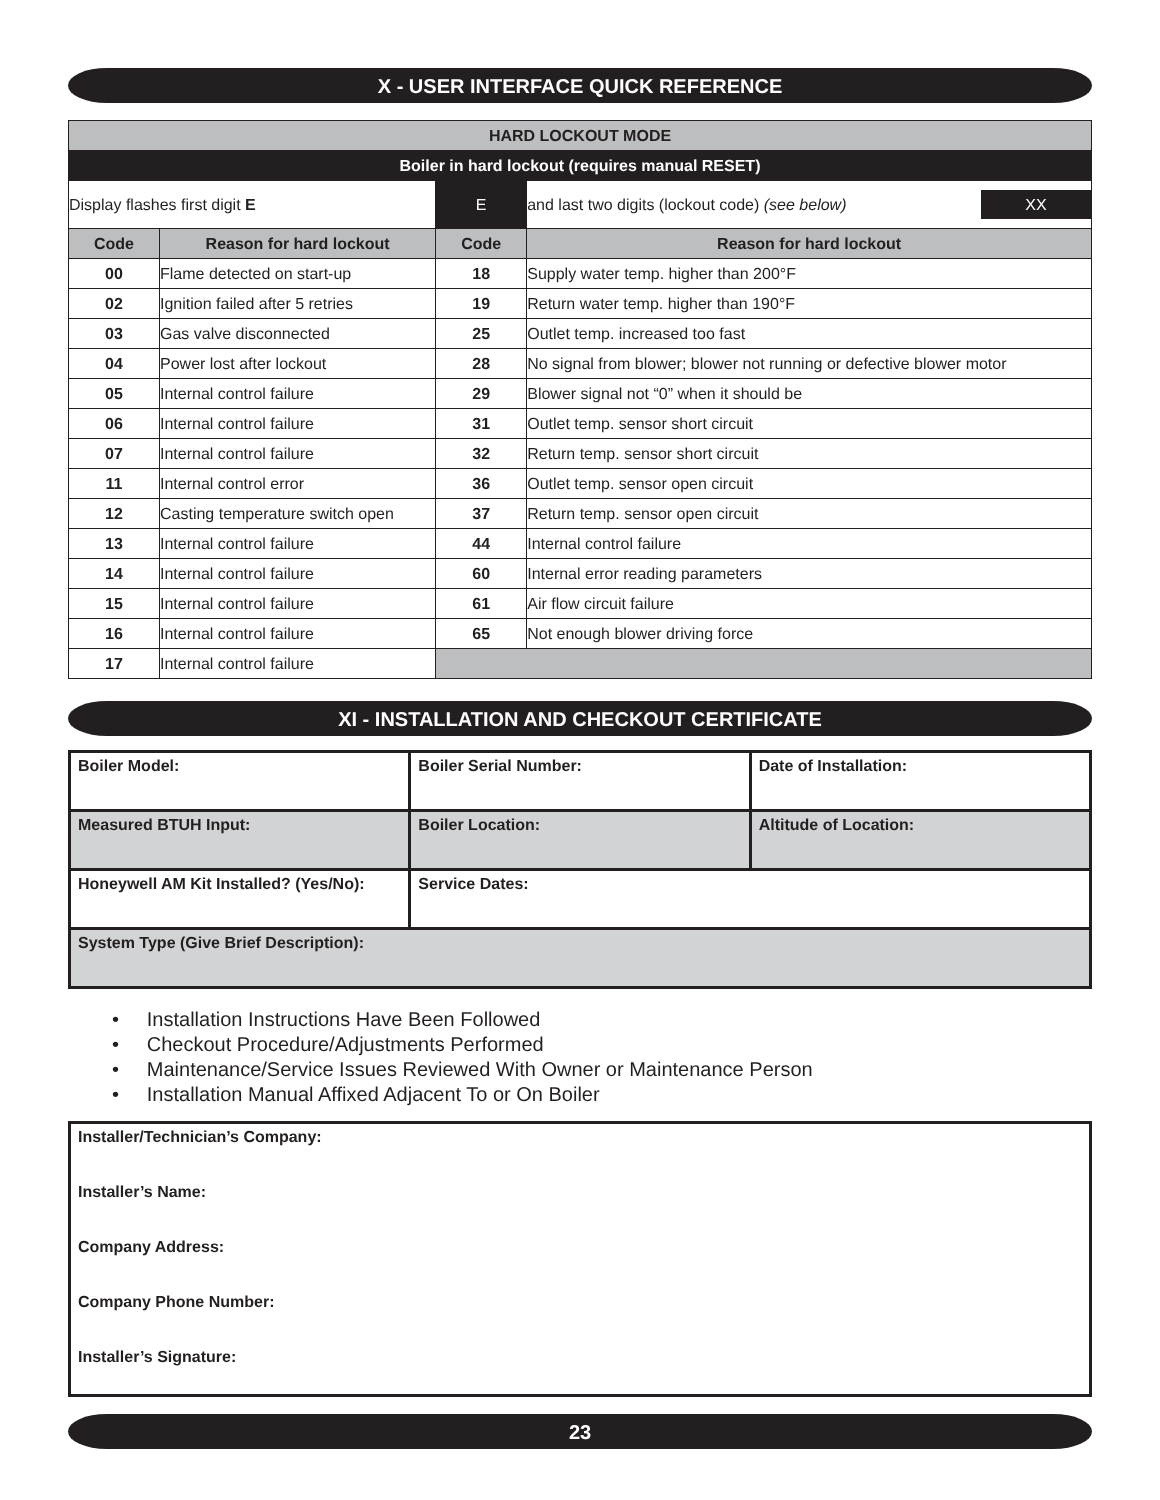X - USER INTERFACE QUICK REFERENCE
| HARD LOCKOUT MODE | | | |
| --- | --- | --- | --- |
| Boiler in hard lockout (requires manual RESET) | | | |
| Display flashes first digit E | | E | / and last two digits (lockout code) (see below) / XX / |
| Code | Reason for hard lockout | Code | Reason for hard lockout |
| 00 | Flame detected on start-up | 18 | Supply water temp. higher than 200°F |
| 02 | Ignition failed after 5 retries | 19 | Return water temp. higher than 190°F |
| 03 | Gas valve disconnected | 25 | Outlet temp. increased too fast |
| 04 | Power lost after lockout | 28 | No signal from blower; blower not running or defective blower motor |
| 05 | Internal control failure | 29 | Blower signal not “0” when it should be |
| 06 | Internal control failure | 31 | Outlet temp. sensor short circuit |
| 07 | Internal control failure | 32 | Return temp. sensor short circuit |
| 11 | Internal control error | 36 | Outlet temp. sensor open circuit |
| 12 | Casting temperature switch open | 37 | Return temp. sensor open circuit |
| 13 | Internal control failure | 44 | Internal control failure |
| 14 | Internal control failure | 60 | Internal error reading parameters |
| 15 | Internal control failure | 61 | Air flow circuit failure |
| 16 | Internal control failure | 65 | Not enough blower driving force |
| 17 | Internal control failure | | |
XI - INSTALLATION AND CHECKOUT CERTIFICATE
| Boiler Model: | Boiler Serial Number: | Date of Installation: |
| Measured BTUH Input: | Boiler Location: | Altitude of Location: |
| Honeywell AM Kit Installed? (Yes/No): | Service Dates: | |
| System Type (Give Brief Description): | | |
• Installation Instructions Have Been Followed
• Checkout Procedure/Adjustments Performed
• Maintenance/Service Issues Reviewed With Owner or Maintenance Person
• Installation Manual Affixed Adjacent To or On Boiler
Installer/Technician’s Company:
Installer’s Name:
Company Address:
Company Phone Number:
Installer’s Signature:
23